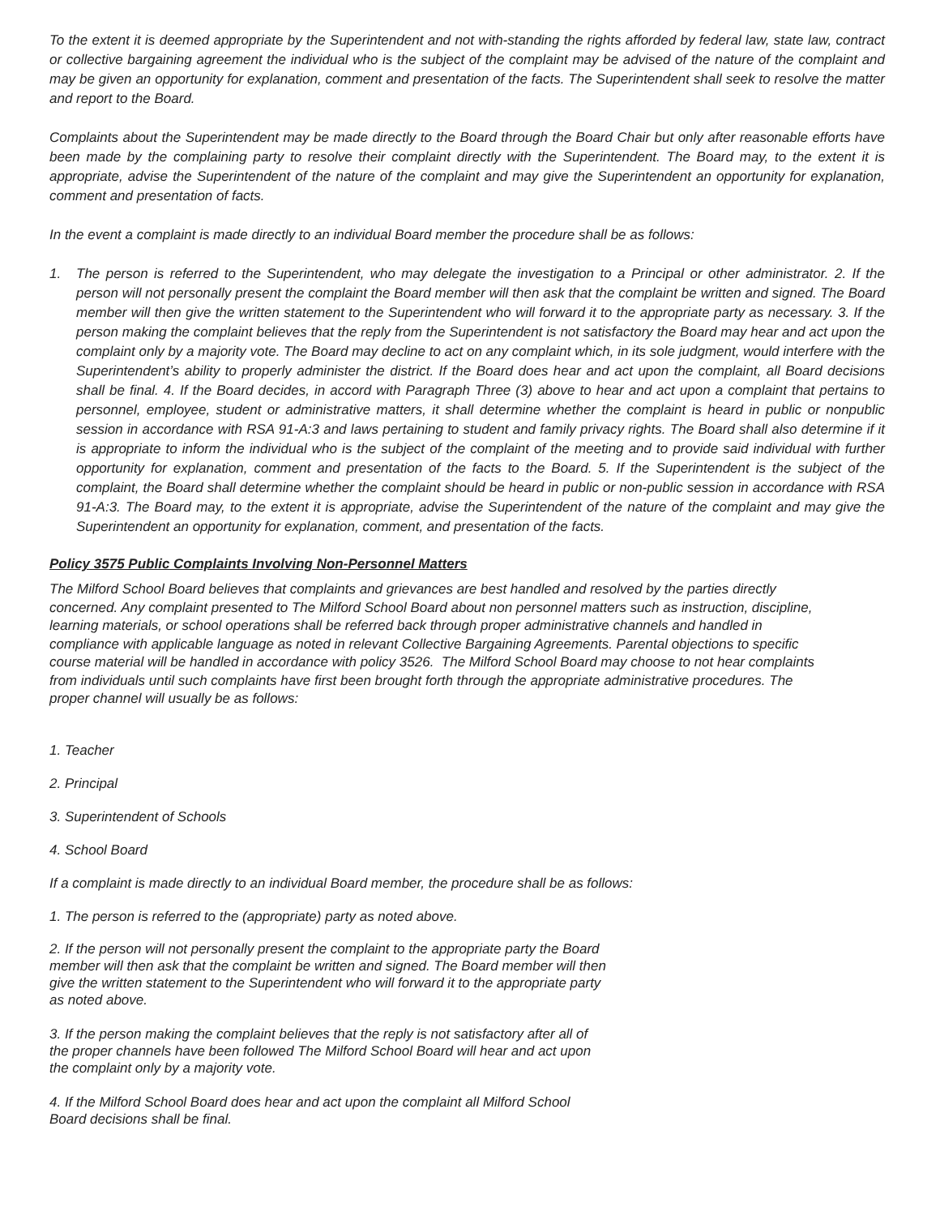To the extent it is deemed appropriate by the Superintendent and not with-standing the rights afforded by federal law, state law, contract or collective bargaining agreement the individual who is the subject of the complaint may be advised of the nature of the complaint and may be given an opportunity for explanation, comment and presentation of the facts. The Superintendent shall seek to resolve the matter and report to the Board.
Complaints about the Superintendent may be made directly to the Board through the Board Chair but only after reasonable efforts have been made by the complaining party to resolve their complaint directly with the Superintendent. The Board may, to the extent it is appropriate, advise the Superintendent of the nature of the complaint and may give the Superintendent an opportunity for explanation, comment and presentation of facts.
In the event a complaint is made directly to an individual Board member the procedure shall be as follows:
1. The person is referred to the Superintendent, who may delegate the investigation to a Principal or other administrator. 2. If the person will not personally present the complaint the Board member will then ask that the complaint be written and signed. The Board member will then give the written statement to the Superintendent who will forward it to the appropriate party as necessary. 3. If the person making the complaint believes that the reply from the Superintendent is not satisfactory the Board may hear and act upon the complaint only by a majority vote. The Board may decline to act on any complaint which, in its sole judgment, would interfere with the Superintendent’s ability to properly administer the district. If the Board does hear and act upon the complaint, all Board decisions shall be final. 4. If the Board decides, in accord with Paragraph Three (3) above to hear and act upon a complaint that pertains to personnel, employee, student or administrative matters, it shall determine whether the complaint is heard in public or nonpublic session in accordance with RSA 91-A:3 and laws pertaining to student and family privacy rights. The Board shall also determine if it is appropriate to inform the individual who is the subject of the complaint of the meeting and to provide said individual with further opportunity for explanation, comment and presentation of the facts to the Board. 5. If the Superintendent is the subject of the complaint, the Board shall determine whether the complaint should be heard in public or non-public session in accordance with RSA 91-A:3. The Board may, to the extent it is appropriate, advise the Superintendent of the nature of the complaint and may give the Superintendent an opportunity for explanation, comment, and presentation of the facts.
Policy 3575 Public Complaints Involving Non-Personnel Matters
The Milford School Board believes that complaints and grievances are best handled and resolved by the parties directly concerned. Any complaint presented to The Milford School Board about non personnel matters such as instruction, discipline, learning materials, or school operations shall be referred back through proper administrative channels and handled in compliance with applicable language as noted in relevant Collective Bargaining Agreements. Parental objections to specific course material will be handled in accordance with policy 3526. The Milford School Board may choose to not hear complaints from individuals until such complaints have first been brought forth through the appropriate administrative procedures. The proper channel will usually be as follows:
1. Teacher
2. Principal
3. Superintendent of Schools
4. School Board
If a complaint is made directly to an individual Board member, the procedure shall be as follows:
1. The person is referred to the (appropriate) party as noted above.
2. If the person will not personally present the complaint to the appropriate party the Board member will then ask that the complaint be written and signed. The Board member will then give the written statement to the Superintendent who will forward it to the appropriate party as noted above.
3. If the person making the complaint believes that the reply is not satisfactory after all of the proper channels have been followed The Milford School Board will hear and act upon the complaint only by a majority vote.
4. If the Milford School Board does hear and act upon the complaint all Milford School Board decisions shall be final.